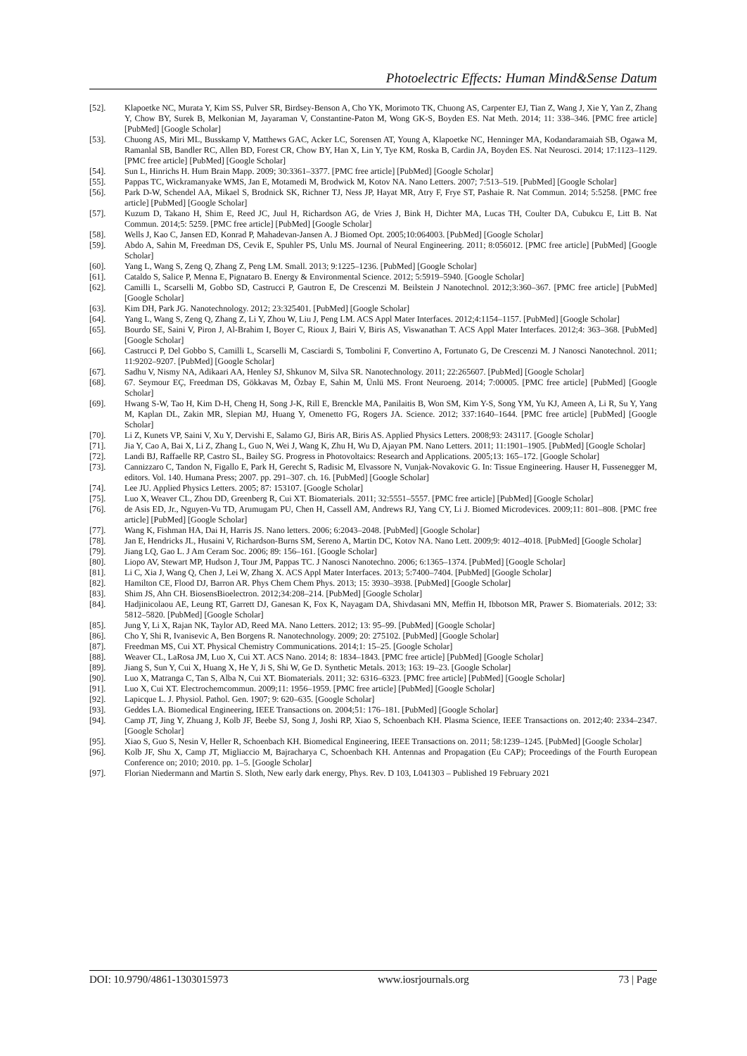Photoelectric Effects: Human Mind&Sense Datum
[52]. Klapoetke NC, Murata Y, Kim SS, Pulver SR, Birdsey-Benson A, Cho YK, Morimoto TK, Chuong AS, Carpenter EJ, Tian Z, Wang J, Xie Y, Yan Z, Zhang Y, Chow BY, Surek B, Melkonian M, Jayaraman V, Constantine-Paton M, Wong GK-S, Boyden ES. Nat Meth. 2014; 11: 338–346. [PMC free article] [PubMed] [Google Scholar]
[53]. Chuong AS, Miri ML, Busskamp V, Matthews GAC, Acker LC, Sorensen AT, Young A, Klapoetke NC, Henninger MA, Kodandaramaiah SB, Ogawa M, Ramanlal SB, Bandler RC, Allen BD, Forest CR, Chow BY, Han X, Lin Y, Tye KM, Roska B, Cardin JA, Boyden ES. Nat Neurosci. 2014; 17:1123–1129. [PMC free article] [PubMed] [Google Scholar]
[54]. Sun L, Hinrichs H. Hum Brain Mapp. 2009; 30:3361–3377. [PMC free article] [PubMed] [Google Scholar]
[55]. Pappas TC, Wickramanyake WMS, Jan E, Motamedi M, Brodwick M, Kotov NA. Nano Letters. 2007; 7:513–519. [PubMed] [Google Scholar]
[56]. Park D-W, Schendel AA, Mikael S, Brodnick SK, Richner TJ, Ness JP, Hayat MR, Atry F, Frye ST, Pashaie R. Nat Commun. 2014; 5:5258. [PMC free article] [PubMed] [Google Scholar]
[57]. Kuzum D, Takano H, Shim E, Reed JC, Juul H, Richardson AG, de Vries J, Bink H, Dichter MA, Lucas TH, Coulter DA, Cubukcu E, Litt B. Nat Commun. 2014;5: 5259. [PMC free article] [PubMed] [Google Scholar]
[58]. Wells J, Kao C, Jansen ED, Konrad P, Mahadevan-Jansen A. J Biomed Opt. 2005;10:064003. [PubMed] [Google Scholar]
[59]. Abdo A, Sahin M, Freedman DS, Cevik E, Spuhler PS, Unlu MS. Journal of Neural Engineering. 2011; 8:056012. [PMC free article] [PubMed] [Google Scholar]
[60]. Yang L, Wang S, Zeng Q, Zhang Z, Peng LM. Small. 2013; 9:1225–1236. [PubMed] [Google Scholar]
[61]. Cataldo S, Salice P, Menna E, Pignataro B. Energy & Environmental Science. 2012; 5:5919–5940. [Google Scholar]
[62]. Camilli L, Scarselli M, Gobbo SD, Castrucci P, Gautron E, De Crescenzi M. Beilstein J Nanotechnol. 2012;3:360–367. [PMC free article] [PubMed] [Google Scholar]
[63]. Kim DH, Park JG. Nanotechnology. 2012; 23:325401. [PubMed] [Google Scholar]
[64]. Yang L, Wang S, Zeng Q, Zhang Z, Li Y, Zhou W, Liu J, Peng LM. ACS Appl Mater Interfaces. 2012;4:1154–1157. [PubMed] [Google Scholar]
[65]. Bourdo SE, Saini V, Piron J, Al-Brahim I, Boyer C, Rioux J, Bairi V, Biris AS, Viswanathan T. ACS Appl Mater Interfaces. 2012;4: 363–368. [PubMed] [Google Scholar]
[66]. Castrucci P, Del Gobbo S, Camilli L, Scarselli M, Casciardi S, Tombolini F, Convertino A, Fortunato G, De Crescenzi M. J Nanosci Nanotechnol. 2011; 11:9202–9207. [PubMed] [Google Scholar]
[67]. Sadhu V, Nismy NA, Adikaari AA, Henley SJ, Shkunov M, Silva SR. Nanotechnology. 2011; 22:265607. [PubMed] [Google Scholar]
[68]. 67. Seymour EÇ, Freedman DS, Gökkavas M, Özbay E, Sahin M, Ünlü MS. Front Neuroeng. 2014; 7:00005. [PMC free article] [PubMed] [Google Scholar]
[69]. Hwang S-W, Tao H, Kim D-H, Cheng H, Song J-K, Rill E, Brenckle MA, Panilaitis B, Won SM, Kim Y-S, Song YM, Yu KJ, Ameen A, Li R, Su Y, Yang M, Kaplan DL, Zakin MR, Slepian MJ, Huang Y, Omenetto FG, Rogers JA. Science. 2012; 337:1640–1644. [PMC free article] [PubMed] [Google Scholar]
[70]. Li Z, Kunets VP, Saini V, Xu Y, Dervishi E, Salamo GJ, Biris AR, Biris AS. Applied Physics Letters. 2008;93: 243117. [Google Scholar]
[71]. Jia Y, Cao A, Bai X, Li Z, Zhang L, Guo N, Wei J, Wang K, Zhu H, Wu D, Ajayan PM. Nano Letters. 2011; 11:1901–1905. [PubMed] [Google Scholar]
[72]. Landi BJ, Raffaelle RP, Castro SL, Bailey SG. Progress in Photovoltaics: Research and Applications. 2005;13: 165–172. [Google Scholar]
[73]. Cannizzaro C, Tandon N, Figallo E, Park H, Gerecht S, Radisic M, Elvassore N, Vunjak-Novakovic G. In: Tissue Engineering. Hauser H, Fussenegger M, editors. Vol. 140. Humana Press; 2007. pp. 291–307. ch. 16. [PubMed] [Google Scholar]
[74]. Lee JU. Applied Physics Letters. 2005; 87: 153107. [Google Scholar]
[75]. Luo X, Weaver CL, Zhou DD, Greenberg R, Cui XT. Biomaterials. 2011; 32:5551–5557. [PMC free article] [PubMed] [Google Scholar]
[76]. de Asis ED, Jr., Nguyen-Vu TD, Arumugam PU, Chen H, Cassell AM, Andrews RJ, Yang CY, Li J. Biomed Microdevices. 2009;11: 801–808. [PMC free article] [PubMed] [Google Scholar]
[77]. Wang K, Fishman HA, Dai H, Harris JS. Nano letters. 2006; 6:2043–2048. [PubMed] [Google Scholar]
[78]. Jan E, Hendricks JL, Husaini V, Richardson-Burns SM, Sereno A, Martin DC, Kotov NA. Nano Lett. 2009;9: 4012–4018. [PubMed] [Google Scholar]
[79]. Jiang LQ, Gao L. J Am Ceram Soc. 2006; 89: 156–161. [Google Scholar]
[80]. Liopo AV, Stewart MP, Hudson J, Tour JM, Pappas TC. J Nanosci Nanotechno. 2006; 6:1365–1374. [PubMed] [Google Scholar]
[81]. Li C, Xia J, Wang Q, Chen J, Lei W, Zhang X. ACS Appl Mater Interfaces. 2013; 5:7400–7404. [PubMed] [Google Scholar]
[82]. Hamilton CE, Flood DJ, Barron AR. Phys Chem Chem Phys. 2013; 15: 3930–3938. [PubMed] [Google Scholar]
[83]. Shim JS, Ahn CH. BiosensBioelectron. 2012;34:208–214. [PubMed] [Google Scholar]
[84]. Hadjinicolaou AE, Leung RT, Garrett DJ, Ganesan K, Fox K, Nayagam DA, Shivdasani MN, Meffin H, Ibbotson MR, Prawer S. Biomaterials. 2012; 33: 5812–5820. [PubMed] [Google Scholar]
[85]. Jung Y, Li X, Rajan NK, Taylor AD, Reed MA. Nano Letters. 2012; 13: 95–99. [PubMed] [Google Scholar]
[86]. Cho Y, Shi R, Ivanisevic A, Ben Borgens R. Nanotechnology. 2009; 20: 275102. [PubMed] [Google Scholar]
[87]. Freedman MS, Cui XT. Physical Chemistry Communications. 2014;1: 15–25. [Google Scholar]
[88]. Weaver CL, LaRosa JM, Luo X, Cui XT. ACS Nano. 2014; 8: 1834–1843. [PMC free article] [PubMed] [Google Scholar]
[89]. Jiang S, Sun Y, Cui X, Huang X, He Y, Ji S, Shi W, Ge D. Synthetic Metals. 2013; 163: 19–23. [Google Scholar]
[90]. Luo X, Matranga C, Tan S, Alba N, Cui XT. Biomaterials. 2011; 32: 6316–6323. [PMC free article] [PubMed] [Google Scholar]
[91]. Luo X, Cui XT. Electrochemcommun. 2009;11: 1956–1959. [PMC free article] [PubMed] [Google Scholar]
[92]. Lapicque L. J. Physiol. Pathol. Gen. 1907; 9: 620–635. [Google Scholar]
[93]. Geddes LA. Biomedical Engineering, IEEE Transactions on. 2004;51: 176–181. [PubMed] [Google Scholar]
[94]. Camp JT, Jing Y, Zhuang J, Kolb JF, Beebe SJ, Song J, Joshi RP, Xiao S, Schoenbach KH. Plasma Science, IEEE Transactions on. 2012;40: 2334–2347. [Google Scholar]
[95]. Xiao S, Guo S, Nesin V, Heller R, Schoenbach KH. Biomedical Engineering, IEEE Transactions on. 2011; 58:1239–1245. [PubMed] [Google Scholar]
[96]. Kolb JF, Shu X, Camp JT, Migliaccio M, Bajracharya C, Schoenbach KH. Antennas and Propagation (Eu CAP); Proceedings of the Fourth European Conference on; 2010; 2010. pp. 1–5. [Google Scholar]
[97]. Florian Niedermann and Martin S. Sloth, New early dark energy, Phys. Rev. D 103, L041303 – Published 19 February 2021
DOI: 10.9790/4861-1303015973 www.iosrjournals.org 73 | Page